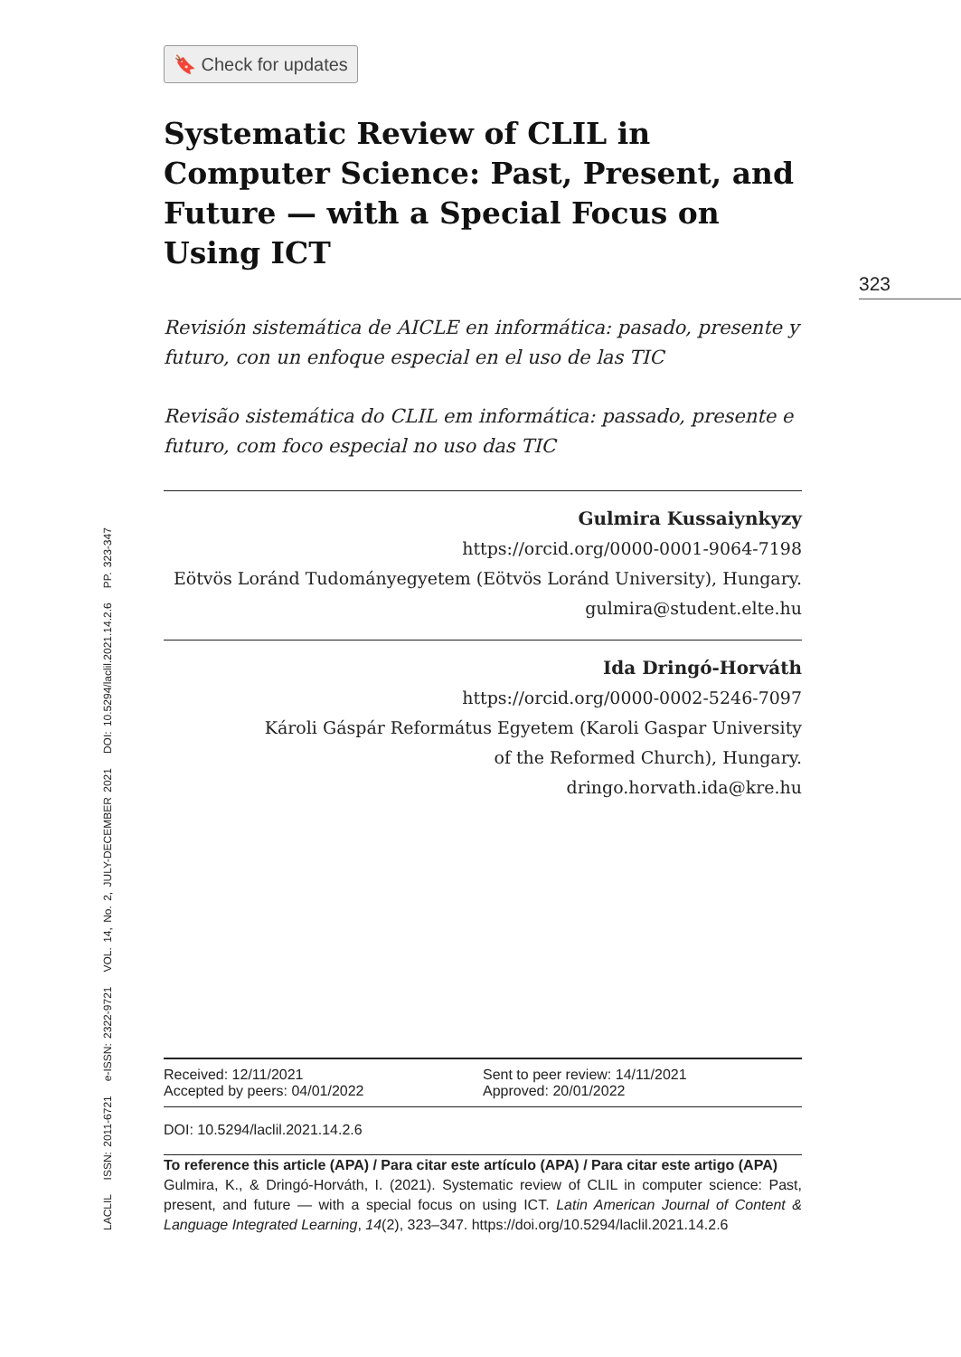LACLIL ISSN: 2011-6721 e-ISSN: 2322-9721 VOL. 14, No. 2, JULY-DECEMBER 2021 DOI: 10.5294/laclil.2021.14.2.6 PP. 323-347
323
🔖 Check for updates
Systematic Review of CLIL in Computer Science: Past, Present, and Future — with a Special Focus on Using ICT
Revisión sistemática de AICLE en informática: pasado, presente y futuro, con un enfoque especial en el uso de las TIC
Revisão sistemática do CLIL em informática: passado, presente e futuro, com foco especial no uso das TIC
Gulmira Kussaiynkyzy
https://orcid.org/0000-0001-9064-7198
Eötvös Loránd Tudományegyetem (Eötvös Loránd University), Hungary.
gulmira@student.elte.hu
Ida Dringó-Horváth
https://orcid.org/0000-0002-5246-7097
Károli Gáspár Református Egyetem (Karoli Gaspar University
of the Reformed Church), Hungary.
dringo.horvath.ida@kre.hu
Received: 12/11/2021
Accepted by peers: 04/01/2022
Sent to peer review: 14/11/2021
Approved: 20/01/2022
DOI: 10.5294/laclil.2021.14.2.6
To reference this article (APA) / Para citar este artículo (APA) / Para citar este artigo (APA)
Gulmira, K., & Dringó-Horváth, I. (2021). Systematic review of CLIL in computer science: Past, present, and future — with a special focus on using ICT. Latin American Journal of Content & Language Integrated Learning, 14(2), 323–347. https://doi.org/10.5294/laclil.2021.14.2.6